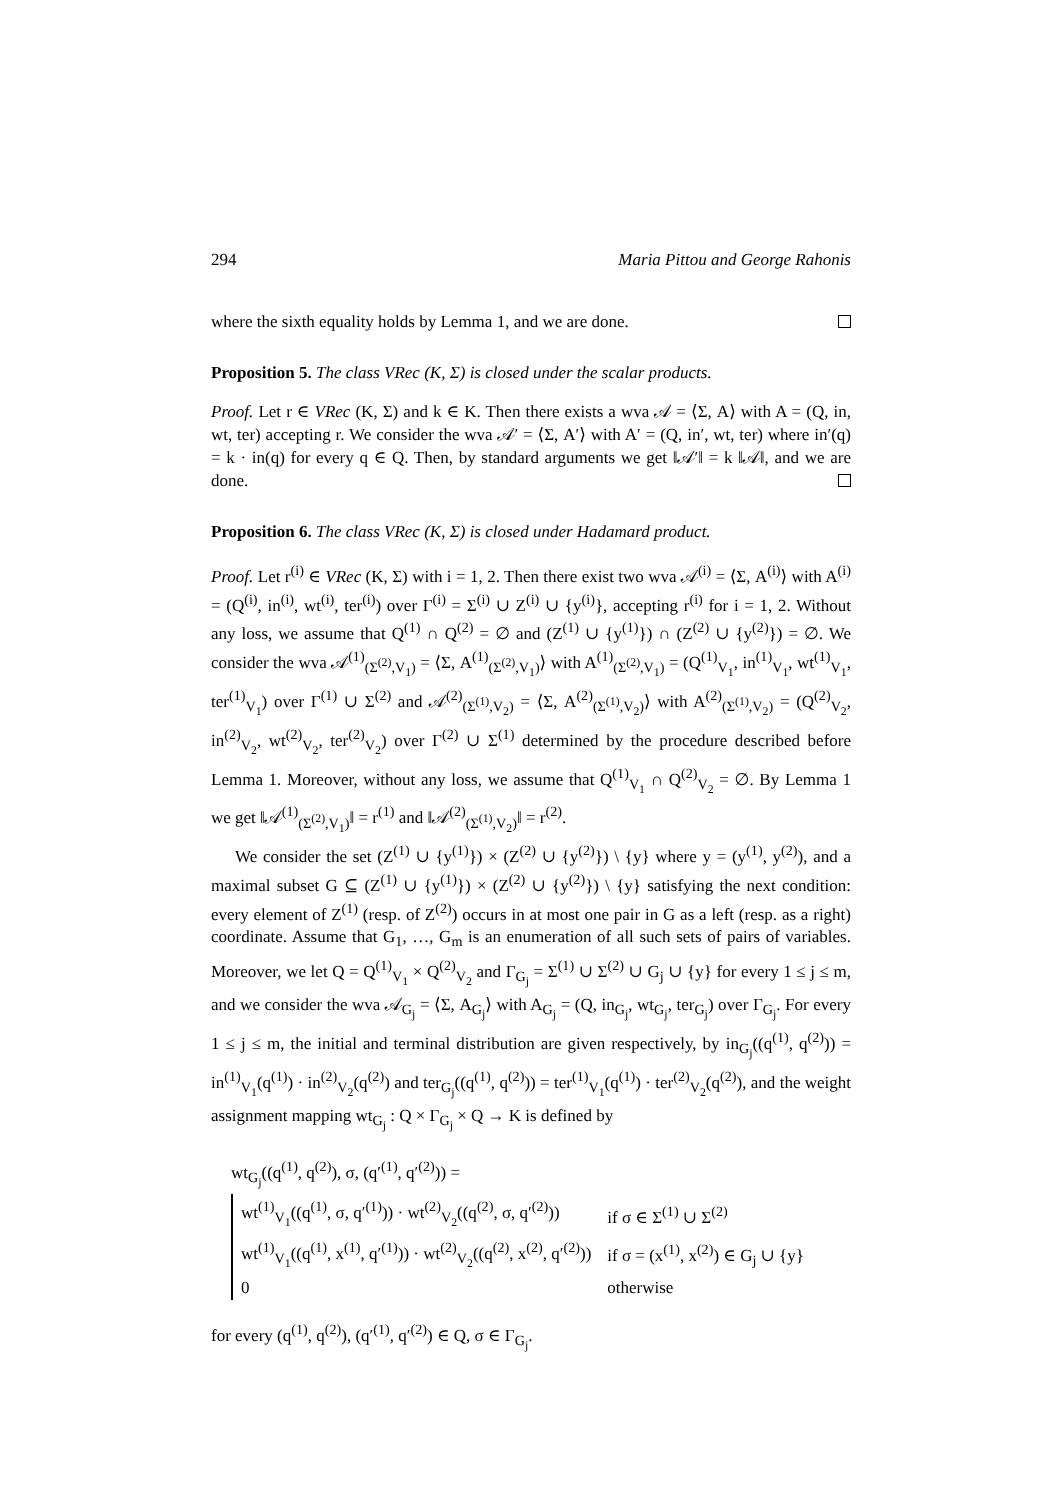294 Maria Pittou and George Rahonis
where the sixth equality holds by Lemma 1, and we are done.
Proposition 5. The class VRec (K, Σ) is closed under the scalar products.
Proof. Let r ∈ VRec (K, Σ) and k ∈ K. Then there exists a wva 𝒜 = ⟨Σ, A⟩ with A = (Q, in, wt, ter) accepting r. We consider the wva 𝒜′ = ⟨Σ, A′⟩ with A′ = (Q, in′, wt, ter) where in′(q) = k · in(q) for every q ∈ Q. Then, by standard arguments we get ‖𝒜′‖ = k ‖𝒜‖, and we are done.
Proposition 6. The class VRec (K, Σ) is closed under Hadamard product.
Proof. Let r<sup>(i)</sup> ∈ VRec (K, Σ) with i = 1, 2. Then there exist two wva 𝒜<sup>(i)</sup> = ⟨Σ, A<sup>(i)</sup>⟩ with A<sup>(i)</sup> = (Q<sup>(i)</sup>, in<sup>(i)</sup>, wt<sup>(i)</sup>, ter<sup>(i)</sup>) over Γ<sup>(i)</sup> = Σ<sup>(i)</sup> ∪ Z<sup>(i)</sup> ∪ {y<sup>(i)</sup>}, accepting r<sup>(i)</sup> for i = 1, 2. Without any loss, we assume that Q<sup>(1)</sup> ∩ Q<sup>(2)</sup> = ∅ and (Z<sup>(1)</sup> ∪ {y<sup>(1)</sup>}) ∩ (Z<sup>(2)</sup> ∪ {y<sup>(2)</sup>}) = ∅. We consider the wva 𝒜<sup>(1)</sup><sub>(Σ<sup>(2)</sup>,V<sub>1</sub>)</sub> = ⟨Σ, A<sup>(1)</sup><sub>(Σ<sup>(2)</sup>,V<sub>1</sub>)</sub>⟩ with A<sup>(1)</sup><sub>(Σ<sup>(2)</sup>,V<sub>1</sub>)</sub> = (Q<sup>(1)</sup><sub>V<sub>1</sub></sub>, in<sup>(1)</sup><sub>V<sub>1</sub></sub>, wt<sup>(1)</sup><sub>V<sub>1</sub></sub>, ter<sup>(1)</sup><sub>V<sub>1</sub></sub>) over Γ<sup>(1)</sup> ∪ Σ<sup>(2)</sup> and 𝒜<sup>(2)</sup><sub>(Σ<sup>(1)</sup>,V<sub>2</sub>)</sub> = ⟨Σ, A<sup>(2)</sup><sub>(Σ<sup>(1)</sup>,V<sub>2</sub>)</sub>⟩ with A<sup>(2)</sup><sub>(Σ<sup>(1)</sup>,V<sub>2</sub>)</sub> = (Q<sup>(2)</sup><sub>V<sub>2</sub></sub>, in<sup>(2)</sup><sub>V<sub>2</sub></sub>, wt<sup>(2)</sup><sub>V<sub>2</sub></sub>, ter<sup>(2)</sup><sub>V<sub>2</sub></sub>) over Γ<sup>(2)</sup> ∪ Σ<sup>(1)</sup> determined by the procedure described before Lemma 1. Moreover, without any loss, we assume that Q<sup>(1)</sup><sub>V<sub>1</sub></sub> ∩ Q<sup>(2)</sup><sub>V<sub>2</sub></sub> = ∅. By Lemma 1 we get ‖𝒜<sup>(1)</sup><sub>(Σ<sup>(2)</sup>,V<sub>1</sub>)</sub>‖ = r<sup>(1)</sup> and ‖𝒜<sup>(2)</sup><sub>(Σ<sup>(1)</sup>,V<sub>2</sub>)</sub>‖ = r<sup>(2)</sup>.
We consider the set (Z<sup>(1)</sup> ∪ {y<sup>(1)</sup>}) × (Z<sup>(2)</sup> ∪ {y<sup>(2)</sup>}) \ {y} where y = (y<sup>(1)</sup>, y<sup>(2)</sup>), and a maximal subset G ⊆ (Z<sup>(1)</sup> ∪ {y<sup>(1)</sup>}) × (Z<sup>(2)</sup> ∪ {y<sup>(2)</sup>}) \ {y} satisfying the next condition: every element of Z<sup>(1)</sup> (resp. of Z<sup>(2)</sup>) occurs in at most one pair in G as a left (resp. as a right) coordinate. Assume that G<sub>1</sub>, …, G<sub>m</sub> is an enumeration of all such sets of pairs of variables. Moreover, we let Q = Q<sup>(1)</sup><sub>V<sub>1</sub></sub> × Q<sup>(2)</sup><sub>V<sub>2</sub></sub> and Γ<sub>G<sub>j</sub></sub> = Σ<sup>(1)</sup> ∪ Σ<sup>(2)</sup> ∪ G<sub>j</sub> ∪ {y} for every 1 ≤ j ≤ m, and we consider the wva 𝒜<sub>G<sub>j</sub></sub> = ⟨Σ, A<sub>G<sub>j</sub></sub>⟩ with A<sub>G<sub>j</sub></sub> = (Q, in<sub>G<sub>j</sub></sub>, wt<sub>G<sub>j</sub></sub>, ter<sub>G<sub>j</sub></sub>) over Γ<sub>G<sub>j</sub></sub>. For every 1 ≤ j ≤ m, the initial and terminal distribution are given respectively, by in<sub>G<sub>j</sub></sub>((q<sup>(1)</sup>, q<sup>(2)</sup>)) = in<sup>(1)</sup><sub>V<sub>1</sub></sub>(q<sup>(1)</sup>) · in<sup>(2)</sup><sub>V<sub>2</sub></sub>(q<sup>(2)</sup>) and ter<sub>G<sub>j</sub></sub>((q<sup>(1)</sup>, q<sup>(2)</sup>)) = ter<sup>(1)</sup><sub>V<sub>1</sub></sub>(q<sup>(1)</sup>) · ter<sup>(2)</sup><sub>V<sub>2</sub></sub>(q<sup>(2)</sup>), and the weight assignment mapping wt<sub>G<sub>j</sub></sub> : Q × Γ<sub>G<sub>j</sub></sub> × Q → K is defined by
wt<sub>G<sub>j</sub></sub>((q<sup>(1)</sup>, q<sup>(2)</sup>), σ, (q′<sup>(1)</sup>, q′<sup>(2)</sup>)) =
| wt<sup>(1)</sup><sub>V<sub>1</sub></sub>((q<sup>(1)</sup>, σ, q′<sup>(1)</sup>)) · wt<sup>(2)</sup><sub>V<sub>2</sub></sub>((q<sup>(2)</sup>, σ, q′<sup>(2)</sup>)) | if σ ∈ Σ<sup>(1)</sup> ∪ Σ<sup>(2)</sup> |
| wt<sup>(1)</sup><sub>V<sub>1</sub></sub>((q<sup>(1)</sup>, x<sup>(1)</sup>, q′<sup>(1)</sup>)) · wt<sup>(2)</sup><sub>V<sub>2</sub></sub>((q<sup>(2)</sup>, x<sup>(2)</sup>, q′<sup>(2)</sup>)) | if σ = (x<sup>(1)</sup>, x<sup>(2)</sup>) ∈ G<sub>j</sub> ∪ {y} |
| 0 | otherwise |
for every (q<sup>(1)</sup>, q<sup>(2)</sup>), (q′<sup>(1)</sup>, q′<sup>(2)</sup>) ∈ Q, σ ∈ Γ<sub>G<sub>j</sub></sub>.